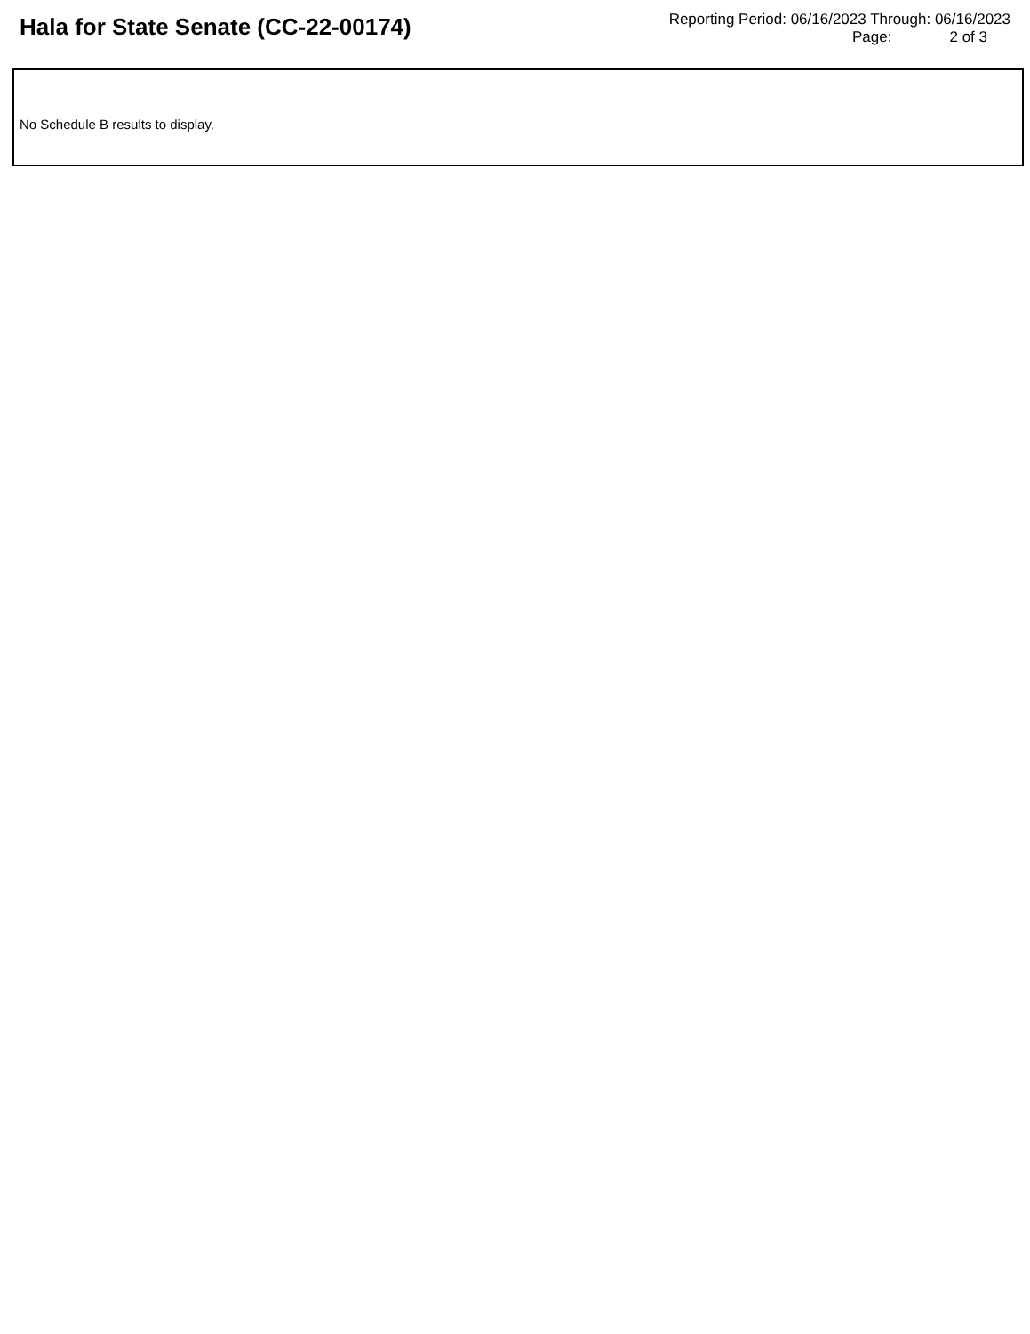Hala for State Senate (CC-22-00174)
Reporting Period: 06/16/2023 Through: 06/16/2023
Page: 2 of 3
No Schedule B results to display.